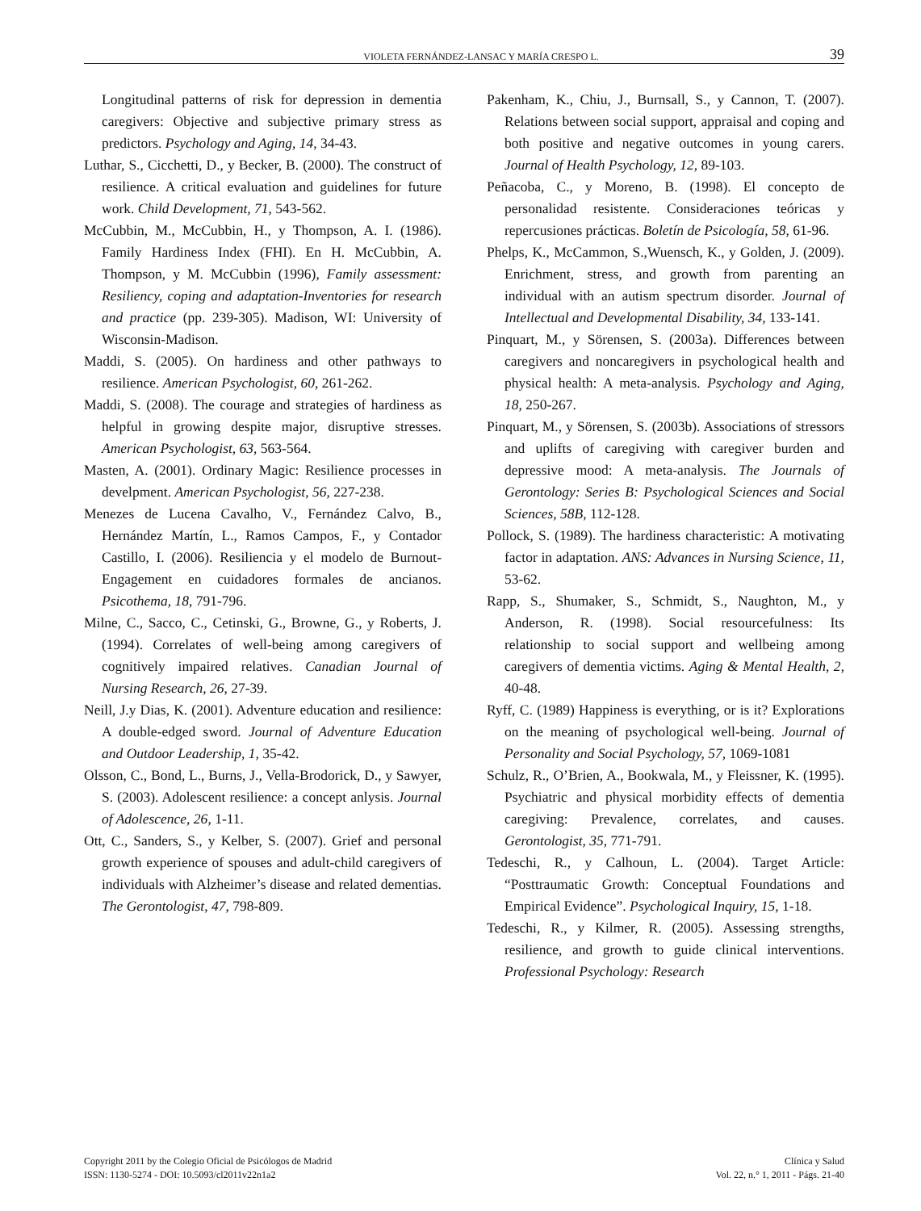VIOLETA FERNÁNDEZ-LANSAC Y MARÍA CRESPO L. 39
Longitudinal patterns of risk for depression in dementia caregivers: Objective and subjective primary stress as predictors. Psychology and Aging, 14, 34-43.
Luthar, S., Cicchetti, D., y Becker, B. (2000). The construct of resilience. A critical evaluation and guidelines for future work. Child Development, 71, 543-562.
McCubbin, M., McCubbin, H., y Thompson, A. I. (1986). Family Hardiness Index (FHI). En H. McCubbin, A. Thompson, y M. McCubbin (1996), Family assessment: Resiliency, coping and adaptation-Inventories for research and practice (pp. 239-305). Madison, WI: University of Wisconsin-Madison.
Maddi, S. (2005). On hardiness and other pathways to resilience. American Psychologist, 60, 261-262.
Maddi, S. (2008). The courage and strategies of hardiness as helpful in growing despite major, disruptive stresses. American Psychologist, 63, 563-564.
Masten, A. (2001). Ordinary Magic: Resilience processes in develpment. American Psychologist, 56, 227-238.
Menezes de Lucena Cavalho, V., Fernández Calvo, B., Hernández Martín, L., Ramos Campos, F., y Contador Castillo, I. (2006). Resiliencia y el modelo de Burnout-Engagement en cuidadores formales de ancianos. Psicothema, 18, 791-796.
Milne, C., Sacco, C., Cetinski, G., Browne, G., y Roberts, J. (1994). Correlates of well-being among caregivers of cognitively impaired relatives. Canadian Journal of Nursing Research, 26, 27-39.
Neill, J.y Dias, K. (2001). Adventure education and resilience: A double-edged sword. Journal of Adventure Education and Outdoor Leadership, 1, 35-42.
Olsson, C., Bond, L., Burns, J., Vella-Brodorick, D., y Sawyer, S. (2003). Adolescent resilience: a concept anlysis. Journal of Adolescence, 26, 1-11.
Ott, C., Sanders, S., y Kelber, S. (2007). Grief and personal growth experience of spouses and adult-child caregivers of individuals with Alzheimer’s disease and related dementias. The Gerontologist, 47, 798-809.
Pakenham, K., Chiu, J., Burnsall, S., y Cannon, T. (2007). Relations between social support, appraisal and coping and both positive and negative outcomes in young carers. Journal of Health Psychology, 12, 89-103.
Peñacoba, C., y Moreno, B. (1998). El concepto de personalidad resistente. Consideraciones teóricas y repercusiones prácticas. Boletín de Psicología, 58, 61-96.
Phelps, K., McCammon, S.,Wuensch, K., y Golden, J. (2009). Enrichment, stress, and growth from parenting an individual with an autism spectrum disorder. Journal of Intellectual and Developmental Disability, 34, 133-141.
Pinquart, M., y Sörensen, S. (2003a). Differences between caregivers and noncaregivers in psychological health and physical health: A meta-analysis. Psychology and Aging, 18, 250-267.
Pinquart, M., y Sörensen, S. (2003b). Associations of stressors and uplifts of caregiving with caregiver burden and depressive mood: A meta-analysis. The Journals of Gerontology: Series B: Psychological Sciences and Social Sciences, 58B, 112-128.
Pollock, S. (1989). The hardiness characteristic: A motivating factor in adaptation. ANS: Advances in Nursing Science, 11, 53-62.
Rapp, S., Shumaker, S., Schmidt, S., Naughton, M., y Anderson, R. (1998). Social resourcefulness: Its relationship to social support and wellbeing among caregivers of dementia victims. Aging & Mental Health, 2, 40-48.
Ryff, C. (1989) Happiness is everything, or is it? Explorations on the meaning of psychological well-being. Journal of Personality and Social Psychology, 57, 1069-1081
Schulz, R., O’Brien, A., Bookwala, M., y Fleissner, K. (1995). Psychiatric and physical morbidity effects of dementia caregiving: Prevalence, correlates, and causes. Gerontologist, 35, 771-791.
Tedeschi, R., y Calhoun, L. (2004). Target Article: “Posttraumatic Growth: Conceptual Foundations and Empirical Evidence”. Psychological Inquiry, 15, 1-18.
Tedeschi, R., y Kilmer, R. (2005). Assessing strengths, resilience, and growth to guide clinical interventions. Professional Psychology: Research
Copyright 2011 by the Colegio Oficial de Psicólogos de Madrid
ISSN: 1130-5274 - DOI: 10.5093/cl2011v22n1a2
Clínica y Salud
Vol. 22, n.° 1, 2011 - Págs. 21-40